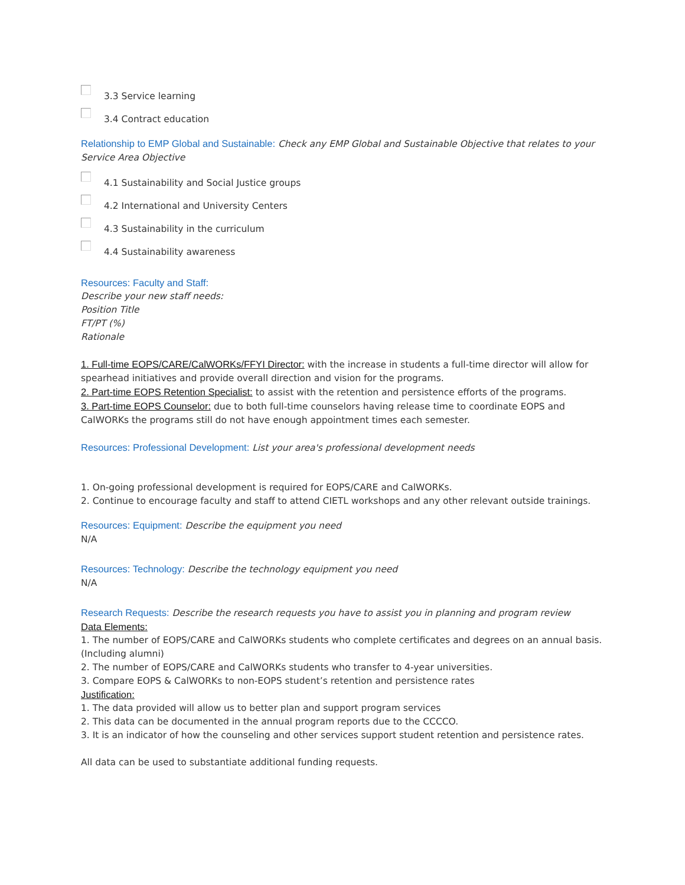3.3 Service learning
3.4 Contract education
Relationship to EMP Global and Sustainable: Check any EMP Global and Sustainable Objective that relates to your Service Area Objective
4.1 Sustainability and Social Justice groups
4.2 International and University Centers
4.3 Sustainability in the curriculum
4.4 Sustainability awareness
Resources: Faculty and Staff:
Describe your new staff needs:
Position Title
FT/PT (%)
Rationale
1. Full-time EOPS/CARE/CalWORKs/FFYI Director: with the increase in students a full-time director will allow for spearhead initiatives and provide overall direction and vision for the programs.
2. Part-time EOPS Retention Specialist: to assist with the retention and persistence efforts of the programs.
3. Part-time EOPS Counselor: due to both full-time counselors having release time to coordinate EOPS and CalWORKs the programs still do not have enough appointment times each semester.
Resources: Professional Development: List your area's professional development needs
1. On-going professional development is required for EOPS/CARE and CalWORKs.
2. Continue to encourage faculty and staff to attend CIETL workshops and any other relevant outside trainings.
Resources: Equipment: Describe the equipment you need
N/A
Resources: Technology: Describe the technology equipment you need
N/A
Research Requests: Describe the research requests you have to assist you in planning and program review
Data Elements:
1. The number of EOPS/CARE and CalWORKs students who complete certificates and degrees on an annual basis. (Including alumni)
2. The number of EOPS/CARE and CalWORKs students who transfer to 4-year universities.
3. Compare EOPS & CalWORKs to non-EOPS student’s retention and persistence rates
Justification:
1. The data provided will allow us to better plan and support program services
2. This data can be documented in the annual program reports due to the CCCCO.
3. It is an indicator of how the counseling and other services support student retention and persistence rates.
All data can be used to substantiate additional funding requests.